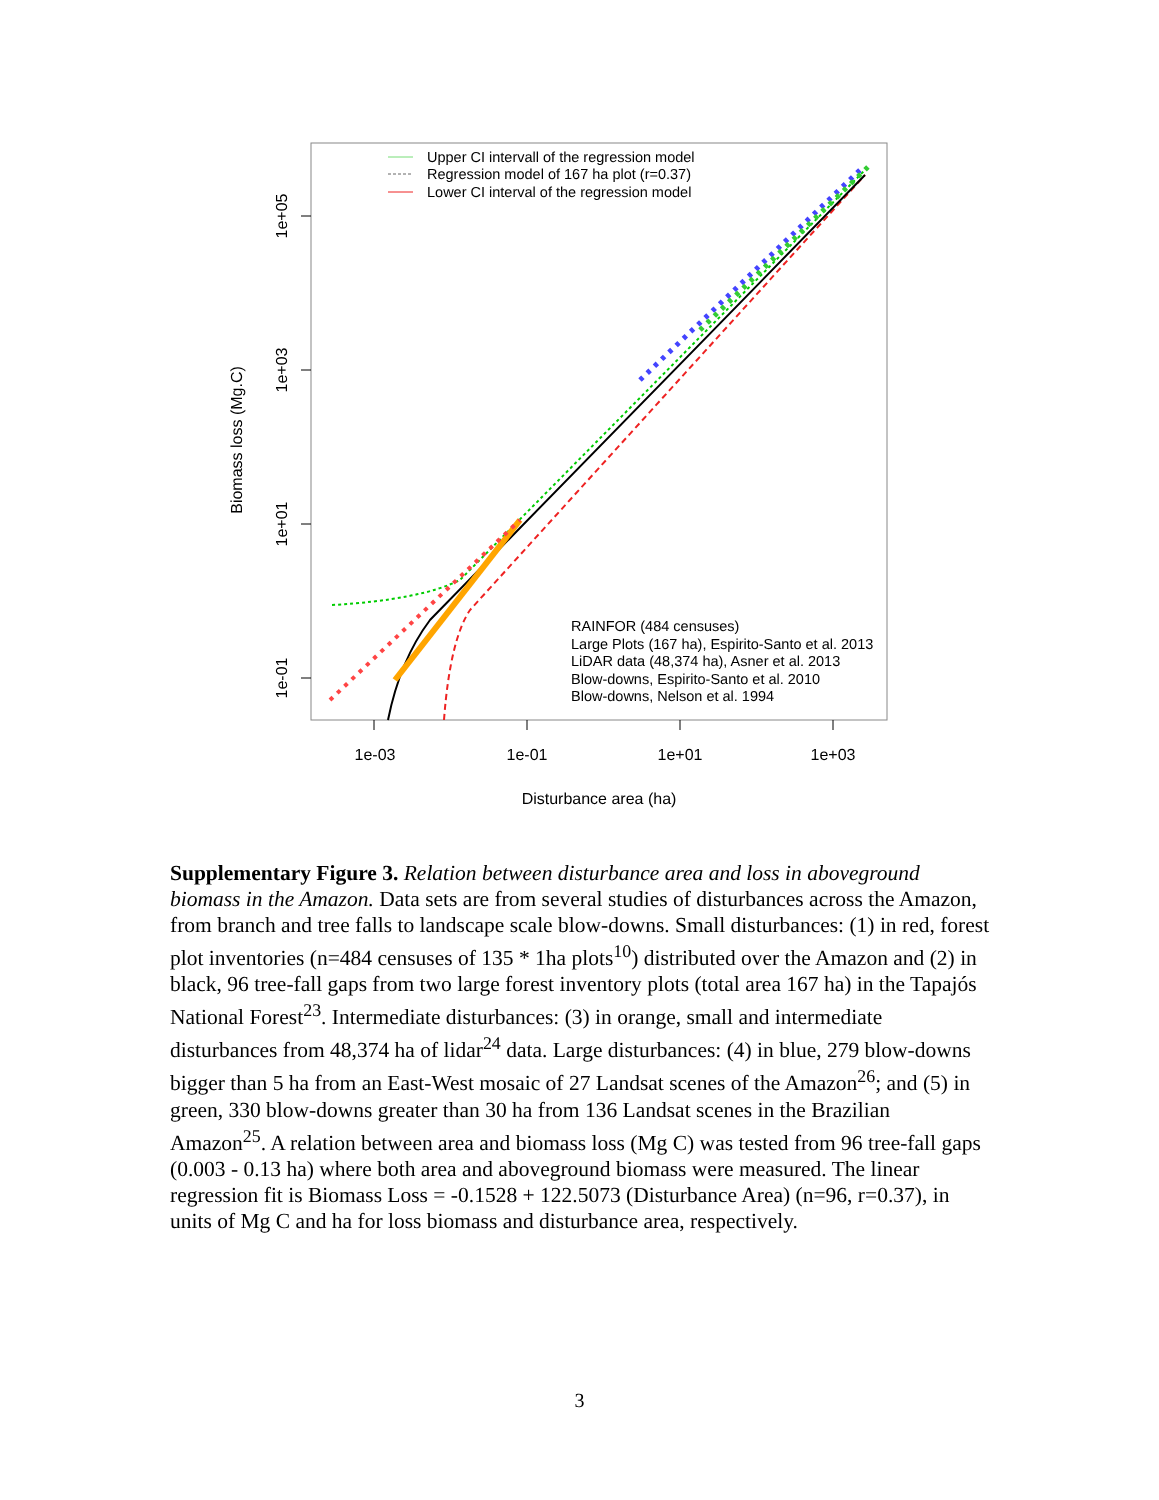1e+05
1e+03
1e+01
1e-01
1e-03
1e-01
1e+01
1e+03
Disturbance area (ha)
Biomass loss (Mg.C)
Upper CI intervall of the regression model
Regression model of 167 ha plot (r=0.37)
Lower CI interval of the regression model
RAINFOR (484 censuses)
Large Plots (167 ha), Espirito-Santo et al. 2013
LiDAR data (48,374 ha), Asner et al. 2013
Blow-downs, Espirito-Santo et al. 2010
Blow-downs, Nelson et al. 1994
Supplementary Figure 3. Relation between disturbance area and loss in aboveground biomass in the Amazon. Data sets are from several studies of disturbances across the Amazon, from branch and tree falls to landscape scale blow-downs. Small disturbances: (1) in red, forest plot inventories (n=484 censuses of 135 * 1ha plots<sup>10</sup>) distributed over the Amazon and (2) in black, 96 tree-fall gaps from two large forest inventory plots (total area 167 ha) in the Tapajós National Forest<sup>23</sup>. Intermediate disturbances: (3) in orange, small and intermediate disturbances from 48,374 ha of lidar<sup>24</sup> data. Large disturbances: (4) in blue, 279 blow-downs bigger than 5 ha from an East-West mosaic of 27 Landsat scenes of the Amazon<sup>26</sup>; and (5) in green, 330 blow-downs greater than 30 ha from 136 Landsat scenes in the Brazilian Amazon<sup>25</sup>. A relation between area and biomass loss (Mg C) was tested from 96 tree-fall gaps (0.003 - 0.13 ha) where both area and aboveground biomass were measured. The linear regression fit is Biomass Loss = -0.1528 + 122.5073 (Disturbance Area) (n=96, r=0.37), in units of Mg C and ha for loss biomass and disturbance area, respectively.
3